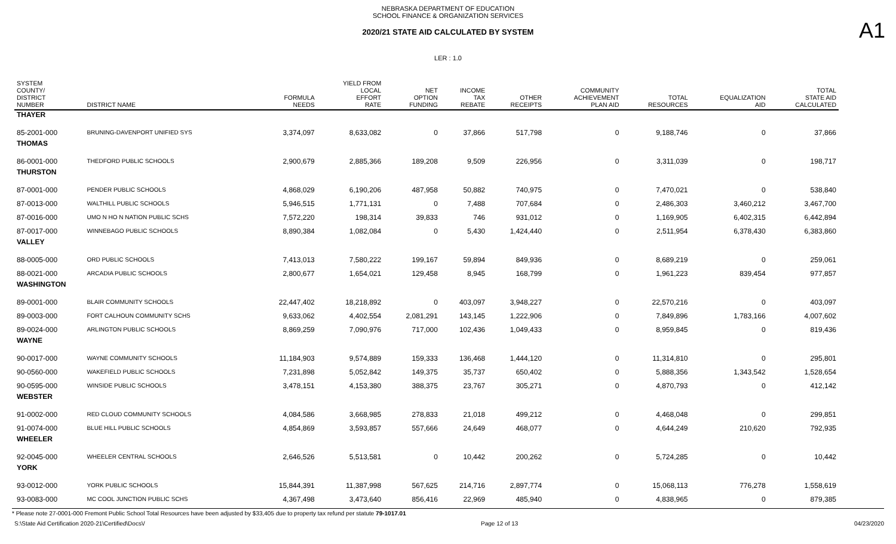NEBRASKA DEPARTMENT OF EDUCATION
SCHOOL FINANCE & ORGANIZATION SERVICES
2020/21 STATE AID CALCULATED BY SYSTEM
A1
LER : 1.0
| SYSTEM COUNTY/ DISTRICT NUMBER | DISTRICT NAME | FORMULA NEEDS | YIELD FROM LOCAL EFFORT RATE | NET OPTION FUNDING | INCOME TAX REBATE | OTHER RECEIPTS | COMMUNITY ACHIEVEMENT PLAN AID | TOTAL RESOURCES | EQUALIZATION AID | TOTAL STATE AID CALCULATED |
| --- | --- | --- | --- | --- | --- | --- | --- | --- | --- | --- |
| THAYER | | | | | | | | | | |
| 85-2001-000 | BRUNING-DAVENPORT UNIFIED SYS | 3,374,097 | 8,633,082 | 0 | 37,866 | 517,798 | 0 | 9,188,746 | 0 | 37,866 |
| THOMAS | | | | | | | | | | |
| 86-0001-000 | THEDFORD PUBLIC SCHOOLS | 2,900,679 | 2,885,366 | 189,208 | 9,509 | 226,956 | 0 | 3,311,039 | 0 | 198,717 |
| THURSTON | | | | | | | | | | |
| 87-0001-000 | PENDER PUBLIC SCHOOLS | 4,868,029 | 6,190,206 | 487,958 | 50,882 | 740,975 | 0 | 7,470,021 | 0 | 538,840 |
| 87-0013-000 | WALTHILL PUBLIC SCHOOLS | 5,946,515 | 1,771,131 | 0 | 7,488 | 707,684 | 0 | 2,486,303 | 3,460,212 | 3,467,700 |
| 87-0016-000 | UMO N HO N NATION PUBLIC SCHS | 7,572,220 | 198,314 | 39,833 | 746 | 931,012 | 0 | 1,169,905 | 6,402,315 | 6,442,894 |
| 87-0017-000 | WINNEBAGO PUBLIC SCHOOLS | 8,890,384 | 1,082,084 | 0 | 5,430 | 1,424,440 | 0 | 2,511,954 | 6,378,430 | 6,383,860 |
| VALLEY | | | | | | | | | | |
| 88-0005-000 | ORD PUBLIC SCHOOLS | 7,413,013 | 7,580,222 | 199,167 | 59,894 | 849,936 | 0 | 8,689,219 | 0 | 259,061 |
| 88-0021-000 | ARCADIA PUBLIC SCHOOLS | 2,800,677 | 1,654,021 | 129,458 | 8,945 | 168,799 | 0 | 1,961,223 | 839,454 | 977,857 |
| WASHINGTON | | | | | | | | | | |
| 89-0001-000 | BLAIR COMMUNITY SCHOOLS | 22,447,402 | 18,218,892 | 0 | 403,097 | 3,948,227 | 0 | 22,570,216 | 0 | 403,097 |
| 89-0003-000 | FORT CALHOUN COMMUNITY SCHS | 9,633,062 | 4,402,554 | 2,081,291 | 143,145 | 1,222,906 | 0 | 7,849,896 | 1,783,166 | 4,007,602 |
| 89-0024-000 | ARLINGTON PUBLIC SCHOOLS | 8,869,259 | 7,090,976 | 717,000 | 102,436 | 1,049,433 | 0 | 8,959,845 | 0 | 819,436 |
| WAYNE | | | | | | | | | | |
| 90-0017-000 | WAYNE COMMUNITY SCHOOLS | 11,184,903 | 9,574,889 | 159,333 | 136,468 | 1,444,120 | 0 | 11,314,810 | 0 | 295,801 |
| 90-0560-000 | WAKEFIELD PUBLIC SCHOOLS | 7,231,898 | 5,052,842 | 149,375 | 35,737 | 650,402 | 0 | 5,888,356 | 1,343,542 | 1,528,654 |
| 90-0595-000 | WINSIDE PUBLIC SCHOOLS | 3,478,151 | 4,153,380 | 388,375 | 23,767 | 305,271 | 0 | 4,870,793 | 0 | 412,142 |
| WEBSTER | | | | | | | | | | |
| 91-0002-000 | RED CLOUD COMMUNITY SCHOOLS | 4,084,586 | 3,668,985 | 278,833 | 21,018 | 499,212 | 0 | 4,468,048 | 0 | 299,851 |
| 91-0074-000 | BLUE HILL PUBLIC SCHOOLS | 4,854,869 | 3,593,857 | 557,666 | 24,649 | 468,077 | 0 | 4,644,249 | 210,620 | 792,935 |
| WHEELER | | | | | | | | | | |
| 92-0045-000 | WHEELER CENTRAL SCHOOLS | 2,646,526 | 5,513,581 | 0 | 10,442 | 200,262 | 0 | 5,724,285 | 0 | 10,442 |
| YORK | | | | | | | | | | |
| 93-0012-000 | YORK PUBLIC SCHOOLS | 15,844,391 | 11,387,998 | 567,625 | 214,716 | 2,897,774 | 0 | 15,068,113 | 776,278 | 1,558,619 |
| 93-0083-000 | MC COOL JUNCTION PUBLIC SCHS | 4,367,498 | 3,473,640 | 856,416 | 22,969 | 485,940 | 0 | 4,838,965 | 0 | 879,385 |
* Please note 27-0001-000 Fremont Public School Total Resources have been adjusted by $33,405 due to property tax refund per statute 79-1017.01
S:\State Aid Certification 2020-21\Certified\Docs\/ Page 12 of 13 04/23/2020